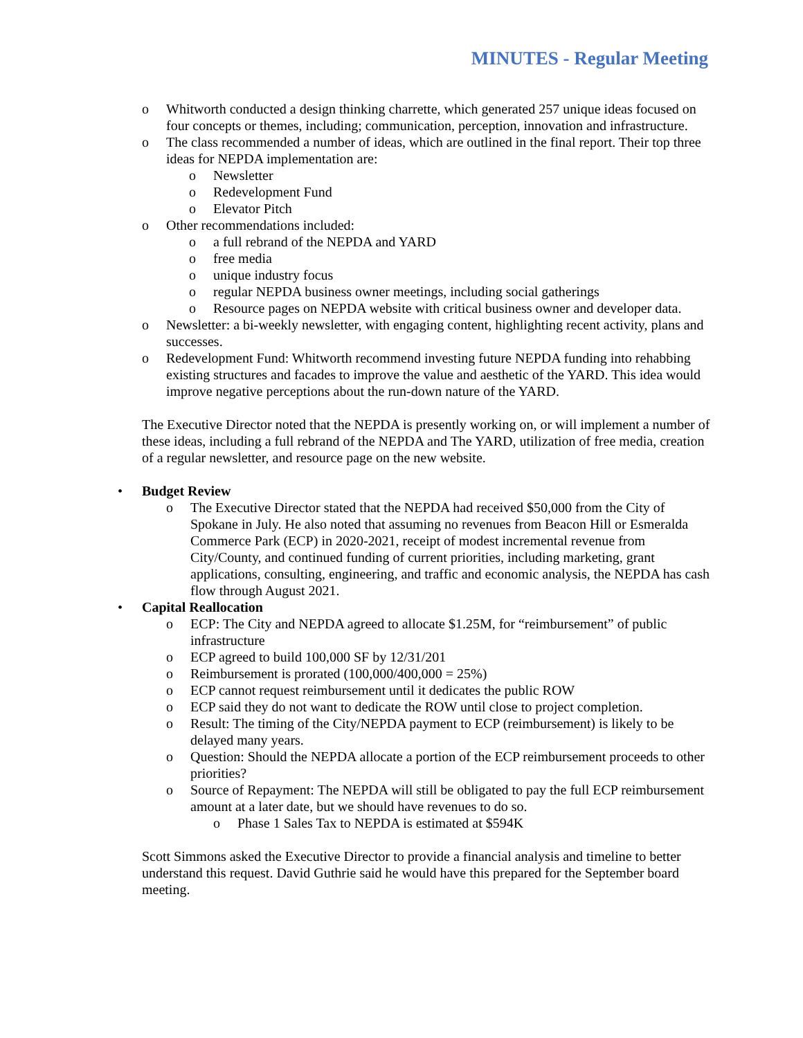MINUTES - Regular Meeting
o Whitworth conducted a design thinking charrette, which generated 257 unique ideas focused on four concepts or themes, including; communication, perception, innovation and infrastructure.
o The class recommended a number of ideas, which are outlined in the final report. Their top three ideas for NEPDA implementation are:
o Newsletter
o Redevelopment Fund
o Elevator Pitch
o Other recommendations included:
o a full rebrand of the NEPDA and YARD
o free media
o unique industry focus
o regular NEPDA business owner meetings, including social gatherings
o Resource pages on NEPDA website with critical business owner and developer data.
o Newsletter: a bi-weekly newsletter, with engaging content, highlighting recent activity, plans and successes.
o Redevelopment Fund: Whitworth recommend investing future NEPDA funding into rehabbing existing structures and facades to improve the value and aesthetic of the YARD. This idea would improve negative perceptions about the run-down nature of the YARD.
The Executive Director noted that the NEPDA is presently working on, or will implement a number of these ideas, including a full rebrand of the NEPDA and The YARD, utilization of free media, creation of a regular newsletter, and resource page on the new website.
• Budget Review
o The Executive Director stated that the NEPDA had received $50,000 from the City of Spokane in July. He also noted that assuming no revenues from Beacon Hill or Esmeralda Commerce Park (ECP) in 2020-2021, receipt of modest incremental revenue from City/County, and continued funding of current priorities, including marketing, grant applications, consulting, engineering, and traffic and economic analysis, the NEPDA has cash flow through August 2021.
• Capital Reallocation
o ECP: The City and NEPDA agreed to allocate $1.25M, for “reimbursement” of public infrastructure
o ECP agreed to build 100,000 SF by 12/31/201
o Reimbursement is prorated (100,000/400,000 = 25%)
o ECP cannot request reimbursement until it dedicates the public ROW
o ECP said they do not want to dedicate the ROW until close to project completion.
o Result: The timing of the City/NEPDA payment to ECP (reimbursement) is likely to be delayed many years.
o Question: Should the NEPDA allocate a portion of the ECP reimbursement proceeds to other priorities?
o Source of Repayment: The NEPDA will still be obligated to pay the full ECP reimbursement amount at a later date, but we should have revenues to do so.
o Phase 1 Sales Tax to NEPDA is estimated at $594K
Scott Simmons asked the Executive Director to provide a financial analysis and timeline to better understand this request. David Guthrie said he would have this prepared for the September board meeting.